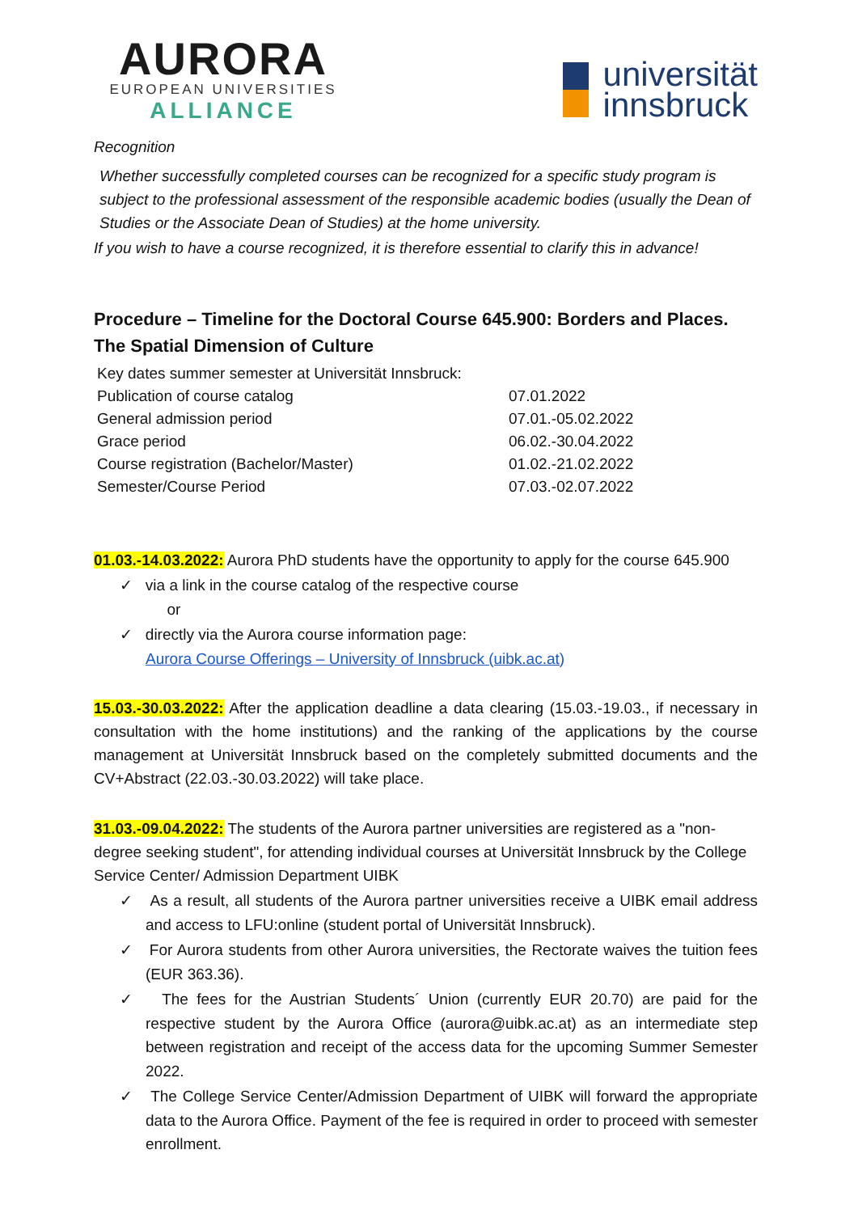AURORA
EUROPEAN UNIVERSITIES
ALLIANCE
universität
innsbruck
Recognition
Whether successfully completed courses can be recognized for a specific study program is subject to the professional assessment of the responsible academic bodies (usually the Dean of Studies or the Associate Dean of Studies) at the home university.
If you wish to have a course recognized, it is therefore essential to clarify this in advance!
Procedure – Timeline for the Doctoral Course 645.900: Borders and Places. The Spatial Dimension of Culture
| Key dates summer semester at Universität Innsbruck: | |
| Publication of course catalog | 07.01.2022 |
| General admission period | 07.01.-05.02.2022 |
| Grace period | 06.02.-30.04.2022 |
| Course registration (Bachelor/Master) | 01.02.-21.02.2022 |
| Semester/Course Period | 07.03.-02.07.2022 |
01.03.-14.03.2022: Aurora PhD students have the opportunity to apply for the course 645.900
✓ via a link in the course catalog of the respective course
or
✓ directly via the Aurora course information page:
Aurora Course Offerings – University of Innsbruck (uibk.ac.at)
15.03.-30.03.2022: After the application deadline a data clearing (15.03.-19.03., if necessary in consultation with the home institutions) and the ranking of the applications by the course management at Universität Innsbruck based on the completely submitted documents and the CV+Abstract (22.03.-30.03.2022) will take place.
31.03.-09.04.2022: The students of the Aurora partner universities are registered as a "non-degree seeking student", for attending individual courses at Universität Innsbruck by the College Service Center/ Admission Department UIBK
✓ As a result, all students of the Aurora partner universities receive a UIBK email address and access to LFU:online (student portal of Universität Innsbruck).
✓ For Aurora students from other Aurora universities, the Rectorate waives the tuition fees (EUR 363.36).
✓ The fees for the Austrian Students´ Union (currently EUR 20.70) are paid for the respective student by the Aurora Office (aurora@uibk.ac.at) as an intermediate step between registration and receipt of the access data for the upcoming Summer Semester 2022.
✓ The College Service Center/Admission Department of UIBK will forward the appropriate data to the Aurora Office. Payment of the fee is required in order to proceed with semester enrollment.